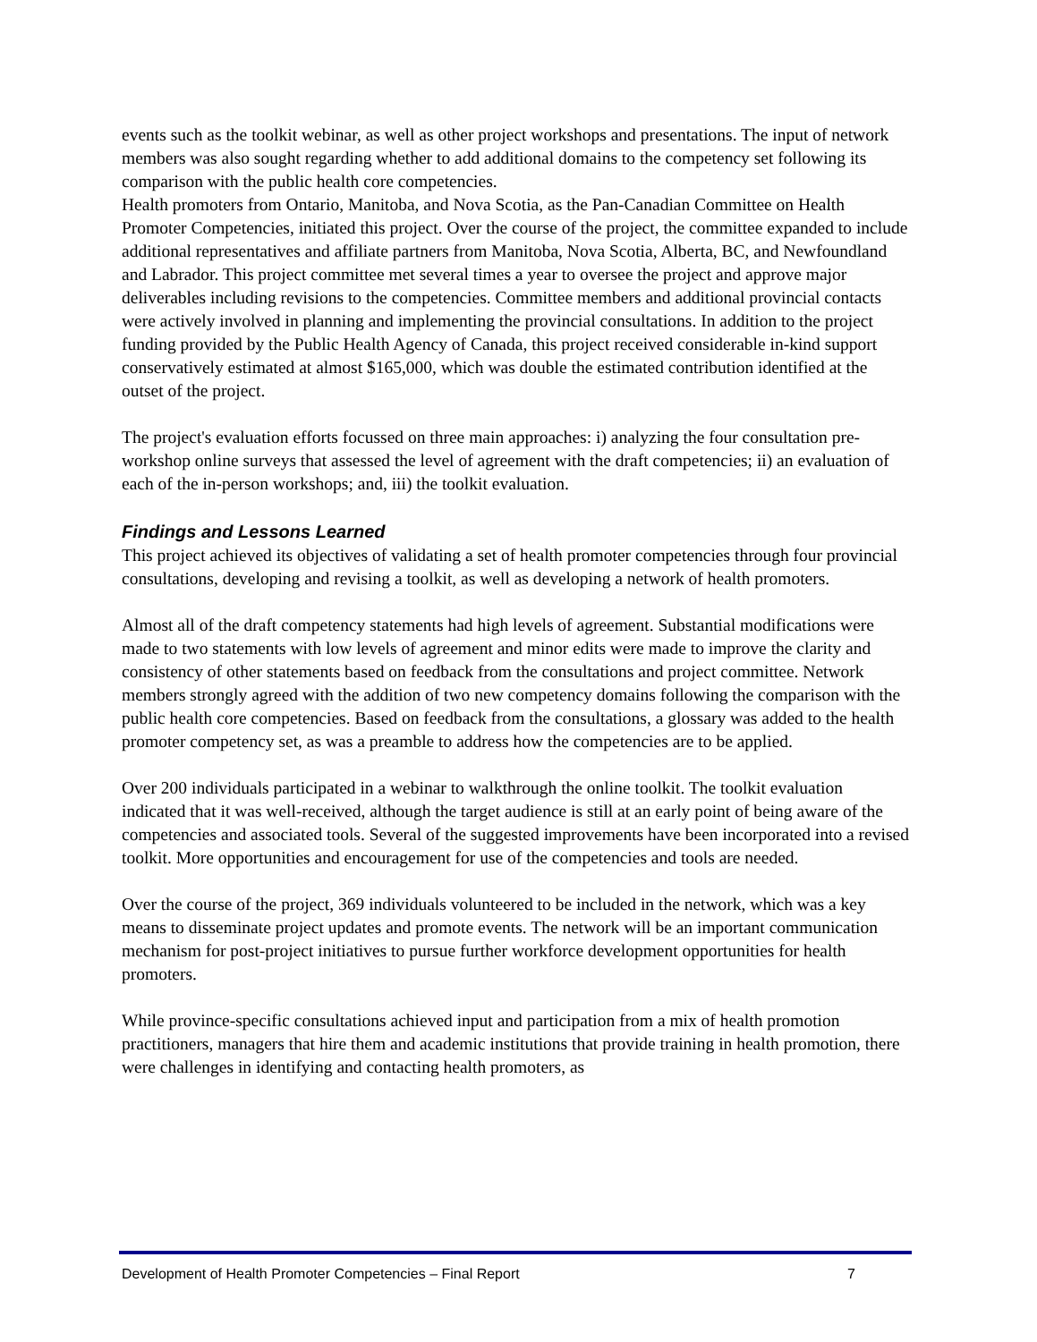events such as the toolkit webinar, as well as other project workshops and presentations. The input of network members was also sought regarding whether to add additional domains to the competency set following its comparison with the public health core competencies.
Health promoters from Ontario, Manitoba, and Nova Scotia, as the Pan-Canadian Committee on Health Promoter Competencies, initiated this project. Over the course of the project, the committee expanded to include additional representatives and affiliate partners from Manitoba, Nova Scotia, Alberta, BC, and Newfoundland and Labrador. This project committee met several times a year to oversee the project and approve major deliverables including revisions to the competencies. Committee members and additional provincial contacts were actively involved in planning and implementing the provincial consultations. In addition to the project funding provided by the Public Health Agency of Canada, this project received considerable in-kind support conservatively estimated at almost $165,000, which was double the estimated contribution identified at the outset of the project.
The project's evaluation efforts focussed on three main approaches: i) analyzing the four consultation pre-workshop online surveys that assessed the level of agreement with the draft competencies; ii) an evaluation of each of the in-person workshops; and, iii) the toolkit evaluation.
Findings and Lessons Learned
This project achieved its objectives of validating a set of health promoter competencies through four provincial consultations, developing and revising a toolkit, as well as developing a network of health promoters.
Almost all of the draft competency statements had high levels of agreement. Substantial modifications were made to two statements with low levels of agreement and minor edits were made to improve the clarity and consistency of other statements based on feedback from the consultations and project committee. Network members strongly agreed with the addition of two new competency domains following the comparison with the public health core competencies. Based on feedback from the consultations, a glossary was added to the health promoter competency set, as was a preamble to address how the competencies are to be applied.
Over 200 individuals participated in a webinar to walkthrough the online toolkit. The toolkit evaluation indicated that it was well-received, although the target audience is still at an early point of being aware of the competencies and associated tools. Several of the suggested improvements have been incorporated into a revised toolkit. More opportunities and encouragement for use of the competencies and tools are needed.
Over the course of the project, 369 individuals volunteered to be included in the network, which was a key means to disseminate project updates and promote events. The network will be an important communication mechanism for post-project initiatives to pursue further workforce development opportunities for health promoters.
While province-specific consultations achieved input and participation from a mix of health promotion practitioners, managers that hire them and academic institutions that provide training in health promotion, there were challenges in identifying and contacting health promoters, as
Development of Health Promoter Competencies – Final Report 7